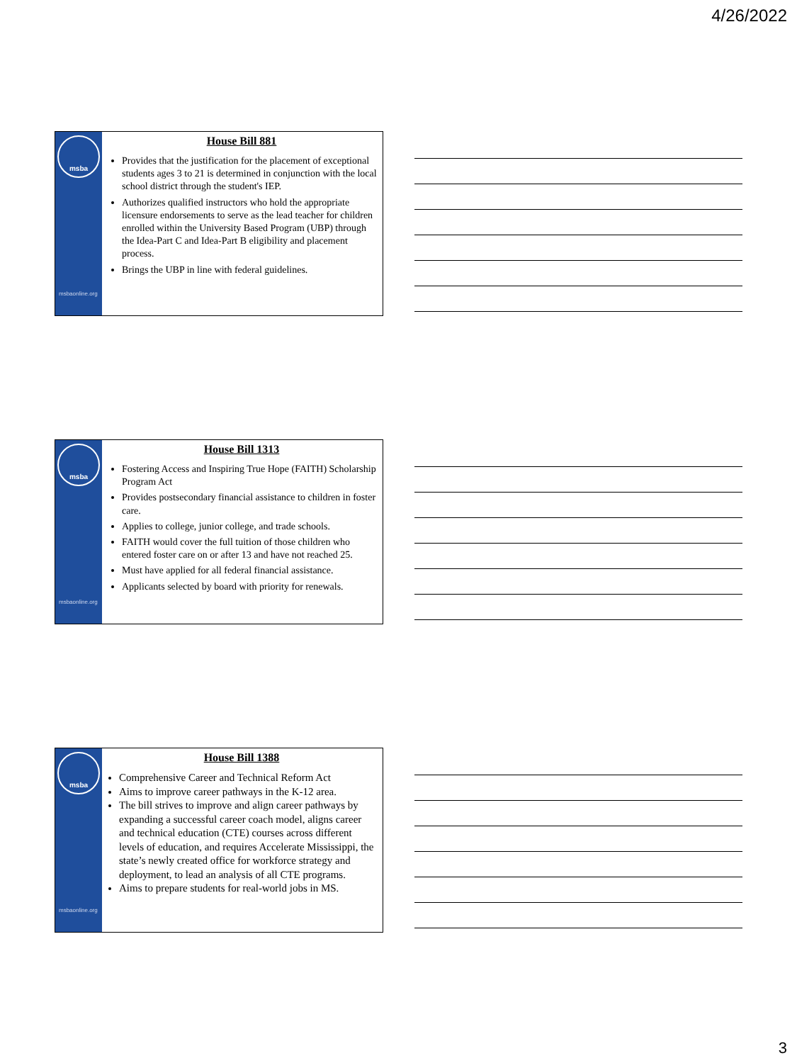4/26/2022
msba
msbaonline.org
House Bill 881
Provides that the justification for the placement of exceptional students ages 3 to 21 is determined in conjunction with the local school district through the student's IEP.
Authorizes qualified instructors who hold the appropriate licensure endorsements to serve as the lead teacher for children enrolled within the University Based Program (UBP) through the Idea-Part C and Idea-Part B eligibility and placement process.
Brings the UBP in line with federal guidelines.
msba
msbaonline.org
House Bill 1313
Fostering Access and Inspiring True Hope (FAITH) Scholarship Program Act
Provides postsecondary financial assistance to children in foster care.
Applies to college, junior college, and trade schools.
FAITH would cover the full tuition of those children who entered foster care on or after 13 and have not reached 25.
Must have applied for all federal financial assistance.
Applicants selected by board with priority for renewals.
msba
msbaonline.org
House Bill 1388
Comprehensive Career and Technical Reform Act
Aims to improve career pathways in the K-12 area.
The bill strives to improve and align career pathways by expanding a successful career coach model, aligns career and technical education (CTE) courses across different levels of education, and requires Accelerate Mississippi, the state’s newly created office for workforce strategy and deployment, to lead an analysis of all CTE programs.
Aims to prepare students for real-world jobs in MS.
3